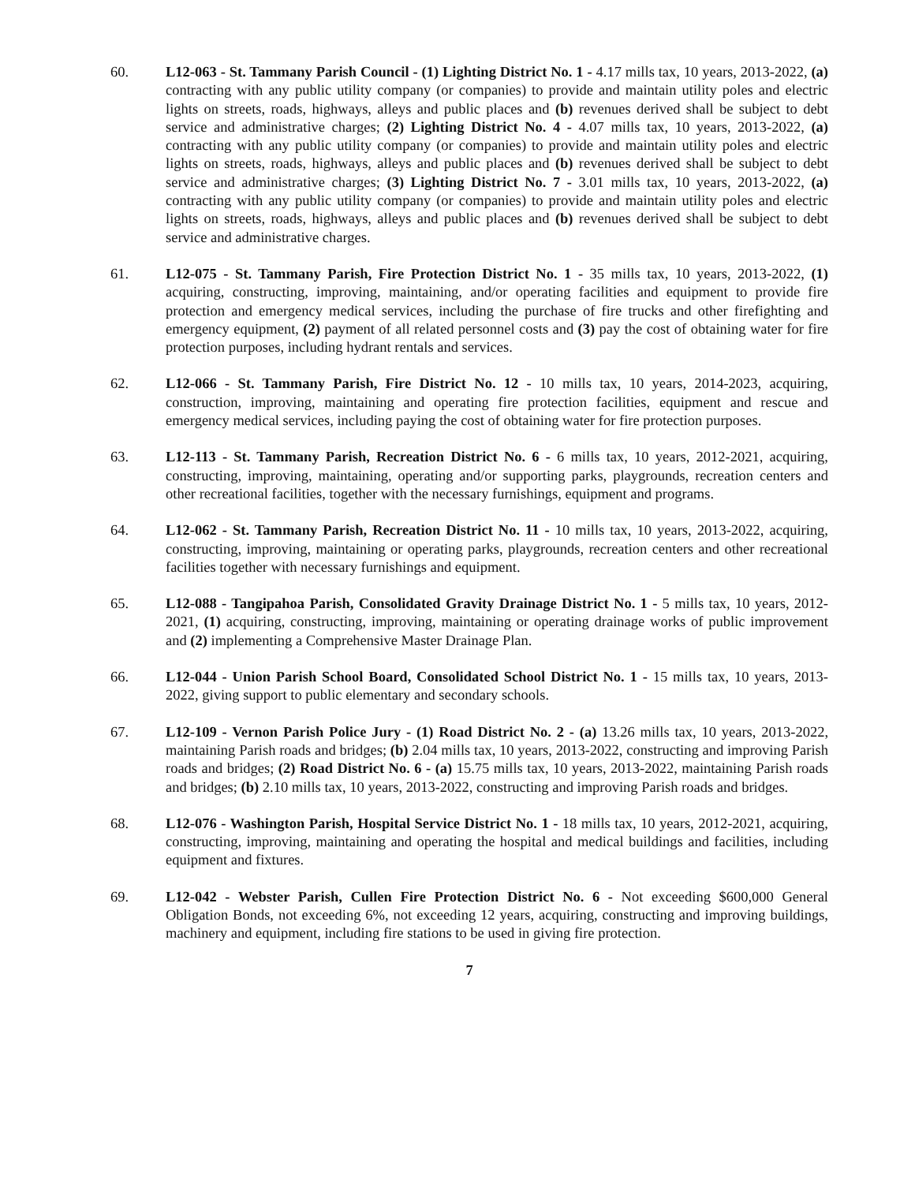60. L12-063 - St. Tammany Parish Council - (1) Lighting District No. 1 - 4.17 mills tax, 10 years, 2013-2022, (a) contracting with any public utility company (or companies) to provide and maintain utility poles and electric lights on streets, roads, highways, alleys and public places and (b) revenues derived shall be subject to debt service and administrative charges; (2) Lighting District No. 4 - 4.07 mills tax, 10 years, 2013-2022, (a) contracting with any public utility company (or companies) to provide and maintain utility poles and electric lights on streets, roads, highways, alleys and public places and (b) revenues derived shall be subject to debt service and administrative charges; (3) Lighting District No. 7 - 3.01 mills tax, 10 years, 2013-2022, (a) contracting with any public utility company (or companies) to provide and maintain utility poles and electric lights on streets, roads, highways, alleys and public places and (b) revenues derived shall be subject to debt service and administrative charges.
61. L12-075 - St. Tammany Parish, Fire Protection District No. 1 - 35 mills tax, 10 years, 2013-2022, (1) acquiring, constructing, improving, maintaining, and/or operating facilities and equipment to provide fire protection and emergency medical services, including the purchase of fire trucks and other firefighting and emergency equipment, (2) payment of all related personnel costs and (3) pay the cost of obtaining water for fire protection purposes, including hydrant rentals and services.
62. L12-066 - St. Tammany Parish, Fire District No. 12 - 10 mills tax, 10 years, 2014-2023, acquiring, construction, improving, maintaining and operating fire protection facilities, equipment and rescue and emergency medical services, including paying the cost of obtaining water for fire protection purposes.
63. L12-113 - St. Tammany Parish, Recreation District No. 6 - 6 mills tax, 10 years, 2012-2021, acquiring, constructing, improving, maintaining, operating and/or supporting parks, playgrounds, recreation centers and other recreational facilities, together with the necessary furnishings, equipment and programs.
64. L12-062 - St. Tammany Parish, Recreation District No. 11 - 10 mills tax, 10 years, 2013-2022, acquiring, constructing, improving, maintaining or operating parks, playgrounds, recreation centers and other recreational facilities together with necessary furnishings and equipment.
65. L12-088 - Tangipahoa Parish, Consolidated Gravity Drainage District No. 1 - 5 mills tax, 10 years, 2012-2021, (1) acquiring, constructing, improving, maintaining or operating drainage works of public improvement and (2) implementing a Comprehensive Master Drainage Plan.
66. L12-044 - Union Parish School Board, Consolidated School District No. 1 - 15 mills tax, 10 years, 2013-2022, giving support to public elementary and secondary schools.
67. L12-109 - Vernon Parish Police Jury - (1) Road District No. 2 - (a) 13.26 mills tax, 10 years, 2013-2022, maintaining Parish roads and bridges; (b) 2.04 mills tax, 10 years, 2013-2022, constructing and improving Parish roads and bridges; (2) Road District No. 6 - (a) 15.75 mills tax, 10 years, 2013-2022, maintaining Parish roads and bridges; (b) 2.10 mills tax, 10 years, 2013-2022, constructing and improving Parish roads and bridges.
68. L12-076 - Washington Parish, Hospital Service District No. 1 - 18 mills tax, 10 years, 2012-2021, acquiring, constructing, improving, maintaining and operating the hospital and medical buildings and facilities, including equipment and fixtures.
69. L12-042 - Webster Parish, Cullen Fire Protection District No. 6 - Not exceeding $600,000 General Obligation Bonds, not exceeding 6%, not exceeding 12 years, acquiring, constructing and improving buildings, machinery and equipment, including fire stations to be used in giving fire protection.
7